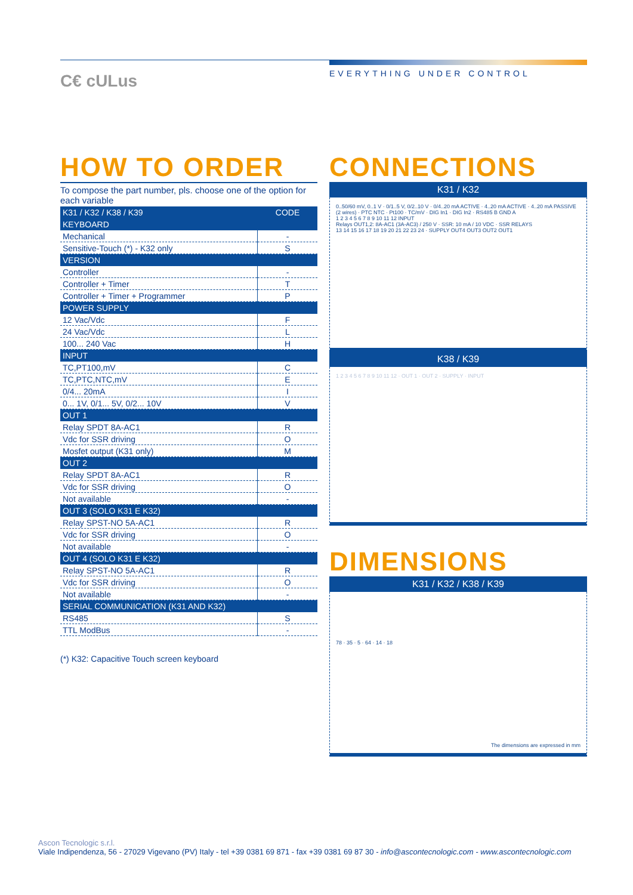C€ cULus EVERYTHING UNDER CONTROL
HOW TO ORDER
To compose the part number, pls. choose one of the option for each variable
| K31 / K32 / K38 / K39 | CODE |
| --- | --- |
| KEYBOARD | |
| Mechanical | - |
| Sensitive-Touch (*) - K32 only | S |
| VERSION | |
| Controller | - |
| Controller + Timer | T |
| Controller + Timer + Programmer | P |
| POWER SUPPLY | |
| 12 Vac/Vdc | F |
| 24 Vac/Vdc | L |
| 100... 240 Vac | H |
| INPUT | |
| TC,PT100,mV | C |
| TC,PTC,NTC,mV | E |
| 0/4... 20mA | I |
| 0... 1V, 0/1... 5V, 0/2... 10V | V |
| OUT 1 | |
| Relay SPDT 8A-AC1 | R |
| Vdc for SSR driving | O |
| Mosfet output (K31 only) | M |
| OUT 2 | |
| Relay SPDT 8A-AC1 | R |
| Vdc for SSR driving | O |
| Not available | - |
| OUT 3 (SOLO K31 E K32) | |
| Relay SPST-NO 5A-AC1 | R |
| Vdc for SSR driving | O |
| Not available | - |
| OUT 4 (SOLO K31 E K32) | |
| Relay SPST-NO 5A-AC1 | R |
| Vdc for SSR driving | O |
| Not available | - |
| SERIAL COMMUNICATION (K31 AND K32) | |
| RS485 | S |
| TTL ModBus | - |
(*) K32: Capacitive Touch screen keyboard
CONNECTIONS
K31 / K32
0..50/60 mV, 0..1 V · 0/1..5 V, 0/2..10 V · 0/4..20 mA ACTIVE · 4..20 mA ACTIVE · 4..20 mA PASSIVE (2 wires) · PTC NTC · Pt100 · TC/mV · DIG In1 · DIG In2 · RS485 B GND A
1 2 3 4 5 6 7 8 9 10 11 12 INPUT
Relays OUT1,2: 8A-AC1 (3A-AC3) / 250 V · SSR: 10 mA / 10 VDC · SSR RELAYS
13 14 15 16 17 18 19 20 21 22 23 24 · SUPPLY OUT4 OUT3 OUT2 OUT1
K38 / K39
1 2 3 4 5 6 7 8 9 10 11 12 · OUT 1 · OUT 2 · SUPPLY · INPUT
DIMENSIONS
K31 / K32 / K38 / K39
78 · 35 · 5 · 64 · 14 · 18
The dimensions are expressed in mm
Ascon Tecnologic s.r.l.
Viale Indipendenza, 56 - 27029 Vigevano (PV) Italy - tel +39 0381 69 871 - fax +39 0381 69 87 30 - info@ascontecnologic.com - www.ascontecnologic.com